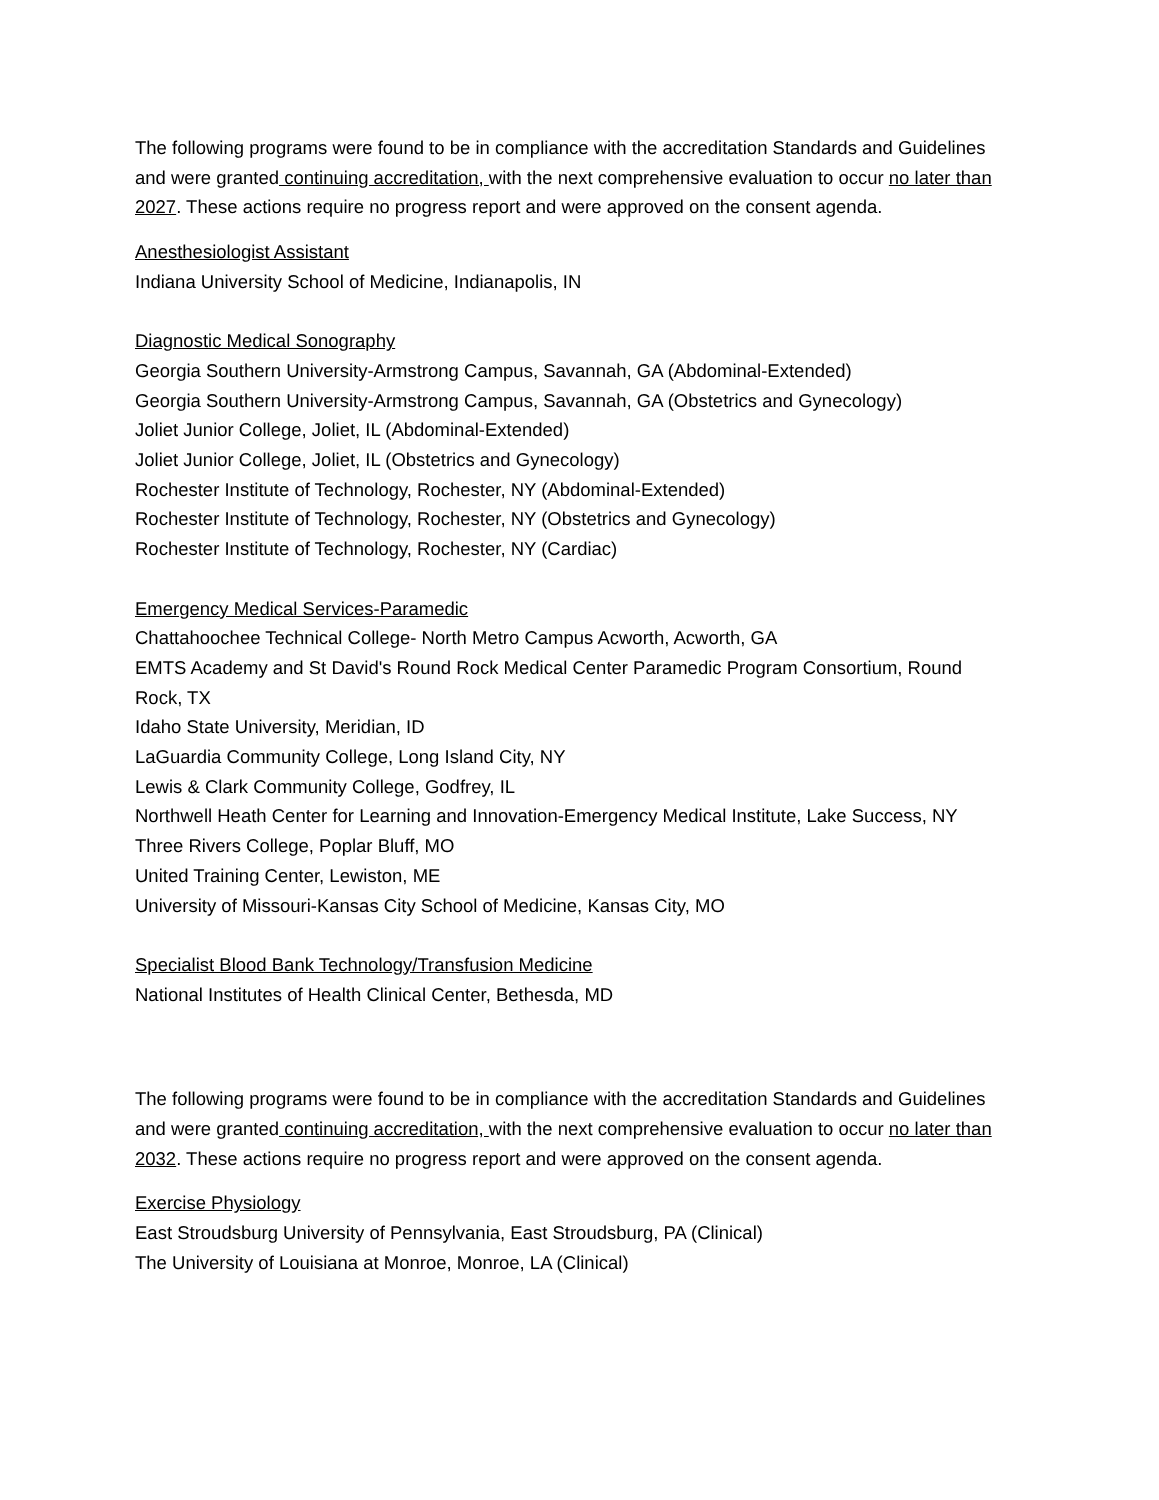The following programs were found to be in compliance with the accreditation Standards and Guidelines and were granted continuing accreditation, with the next comprehensive evaluation to occur no later than 2027. These actions require no progress report and were approved on the consent agenda.
Anesthesiologist Assistant
Indiana University School of Medicine, Indianapolis, IN
Diagnostic Medical Sonography
Georgia Southern University-Armstrong Campus, Savannah, GA (Abdominal-Extended)
Georgia Southern University-Armstrong Campus, Savannah, GA (Obstetrics and Gynecology)
Joliet Junior College, Joliet, IL (Abdominal-Extended)
Joliet Junior College, Joliet, IL (Obstetrics and Gynecology)
Rochester Institute of Technology, Rochester, NY (Abdominal-Extended)
Rochester Institute of Technology, Rochester, NY (Obstetrics and Gynecology)
Rochester Institute of Technology, Rochester, NY (Cardiac)
Emergency Medical Services-Paramedic
Chattahoochee Technical College- North Metro Campus Acworth, Acworth, GA
EMTS Academy and St David's Round Rock Medical Center Paramedic Program Consortium, Round Rock, TX
Idaho State University, Meridian, ID
LaGuardia Community College, Long Island City, NY
Lewis & Clark Community College, Godfrey, IL
Northwell Heath Center for Learning and Innovation-Emergency Medical Institute, Lake Success, NY
Three Rivers College, Poplar Bluff, MO
United Training Center, Lewiston, ME
University of Missouri-Kansas City School of Medicine, Kansas City, MO
Specialist Blood Bank Technology/Transfusion Medicine
National Institutes of Health Clinical Center, Bethesda, MD
The following programs were found to be in compliance with the accreditation Standards and Guidelines and were granted continuing accreditation, with the next comprehensive evaluation to occur no later than 2032. These actions require no progress report and were approved on the consent agenda.
Exercise Physiology
East Stroudsburg University of Pennsylvania, East Stroudsburg, PA (Clinical)
The University of Louisiana at Monroe, Monroe, LA (Clinical)